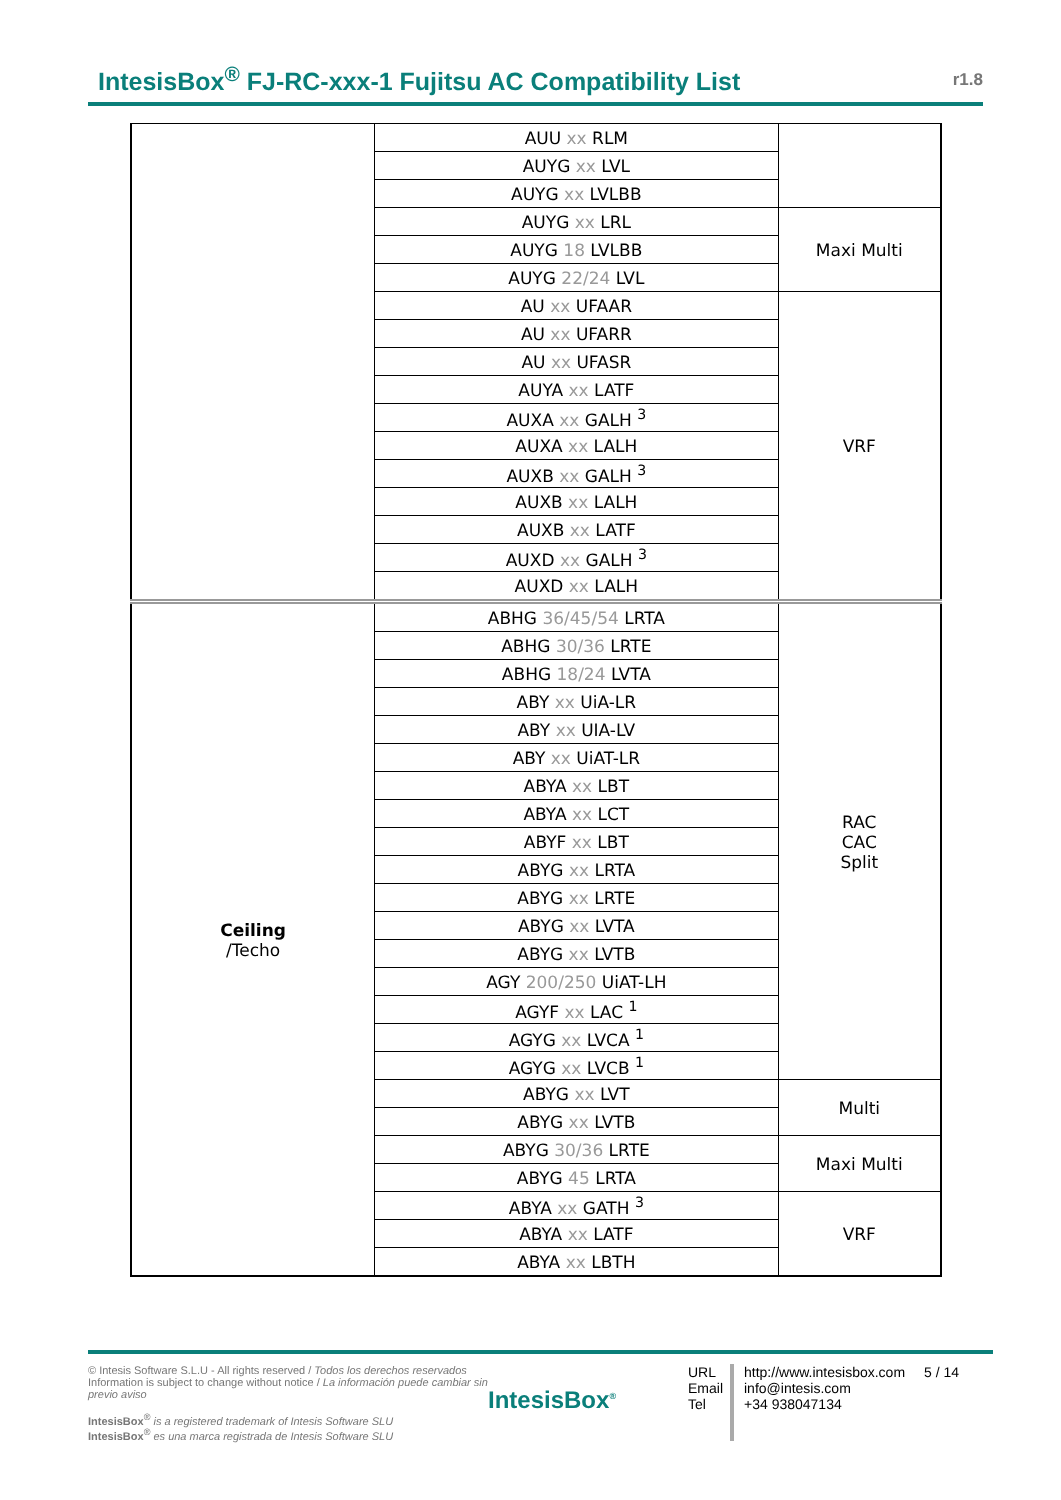IntesisBox<sup>®</sup> FJ-RC-xxx-1 Fujitsu AC Compatibility List
r1.8
| | AUU xx RLM | |
| | AUYG xx LVL | |
| | AUYG xx LVLBB | |
| | AUYG xx LRL | Maxi Multi |
| | AUYG 18 LVLBB | |
| | AUYG 22/24 LVL | |
| | AU xx UFAAR | VRF |
| | AU xx UFARR | |
| | AU xx UFASR | |
| | AUYA xx LATF | |
| | AUXA xx GALH <sup>3</sup> | |
| | AUXA xx LALH | |
| | AUXB xx GALH <sup>3</sup> | |
| | AUXB xx LALH | |
| | AUXB xx LATF | |
| | AUXD xx GALH <sup>3</sup> | |
| | AUXD xx LALH | |
| Ceiling /Techo | ABHG 36/45/54 LRTA | RAC CAC Split |
| | ABHG 30/36 LRTE | |
| | ABHG 18/24 LVTA | |
| | ABY xx UiA-LR | |
| | ABY xx UIA-LV | |
| | ABY xx UiAT-LR | |
| | ABYA xx LBT | |
| | ABYA xx LCT | |
| | ABYF xx LBT | |
| | ABYG xx LRTA | |
| | ABYG xx LRTE | |
| | ABYG xx LVTA | |
| | ABYG xx LVTB | |
| | AGY 200/250 UiAT-LH | |
| | AGYF xx LAC <sup>1</sup> | |
| | AGYG xx LVCA <sup>1</sup> | |
| | AGYG xx LVCB <sup>1</sup> | |
| | ABYG xx LVT | Multi |
| | ABYG xx LVTB | |
| | ABYG 30/36 LRTE | Maxi Multi |
| | ABYG 45 LRTA | |
| | ABYA xx GATH <sup>3</sup> | VRF |
| | ABYA xx LATF | |
| | ABYA xx LBTH | |
© Intesis Software S.L.U - All rights reserved / Todos los derechos reservados
Information is subject to change without notice / La información puede cambiar sin previo aviso
IntesisBox<sup>®</sup> is a registered trademark of Intesis Software SLU
IntesisBox<sup>®</sup> es una marca registrada de Intesis Software SLU
IntesisBox<sup>®</sup>
URL
Email
Tel
http://www.intesisbox.com
info@intesis.com
+34 938047134
5 / 14